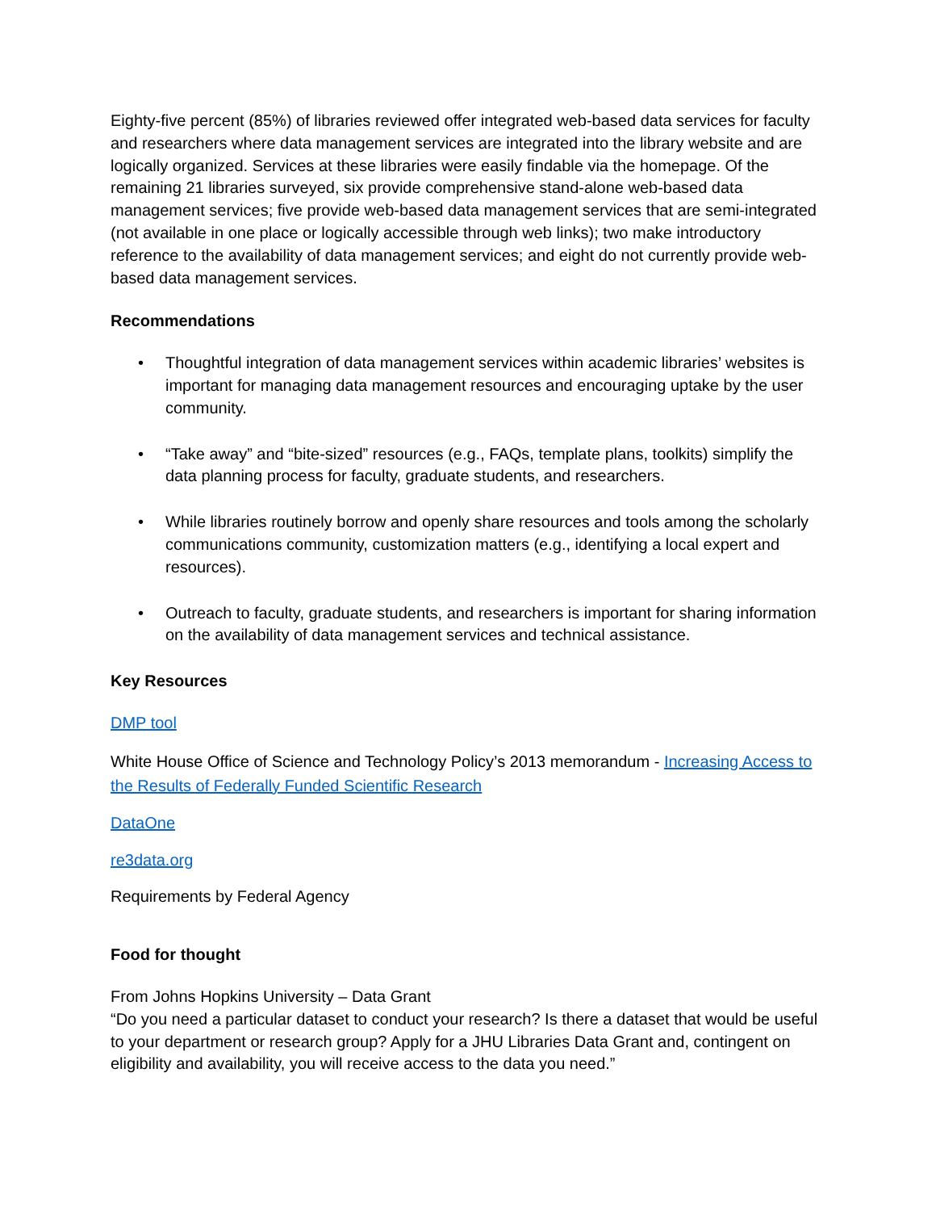Eighty-five percent (85%) of libraries reviewed offer integrated web-based data services for faculty and researchers where data management services are integrated into the library website and are logically organized. Services at these libraries were easily findable via the homepage. Of the remaining 21 libraries surveyed, six provide comprehensive stand-alone web-based data management services; five provide web-based data management services that are semi-integrated (not available in one place or logically accessible through web links); two make introductory reference to the availability of data management services; and eight do not currently provide web-based data management services.
Recommendations
• Thoughtful integration of data management services within academic libraries’ websites is important for managing data management resources and encouraging uptake by the user community.
• “Take away” and “bite-sized” resources (e.g., FAQs, template plans, toolkits) simplify the data planning process for faculty, graduate students, and researchers.
• While libraries routinely borrow and openly share resources and tools among the scholarly communications community, customization matters (e.g., identifying a local expert and resources).
• Outreach to faculty, graduate students, and researchers is important for sharing information on the availability of data management services and technical assistance.
Key Resources
DMP tool
White House Office of Science and Technology Policy’s 2013 memorandum - Increasing Access to the Results of Federally Funded Scientific Research
DataOne
re3data.org
Requirements by Federal Agency
Food for thought
From Johns Hopkins University – Data Grant
“Do you need a particular dataset to conduct your research? Is there a dataset that would be useful to your department or research group? Apply for a JHU Libraries Data Grant and, contingent on eligibility and availability, you will receive access to the data you need.”